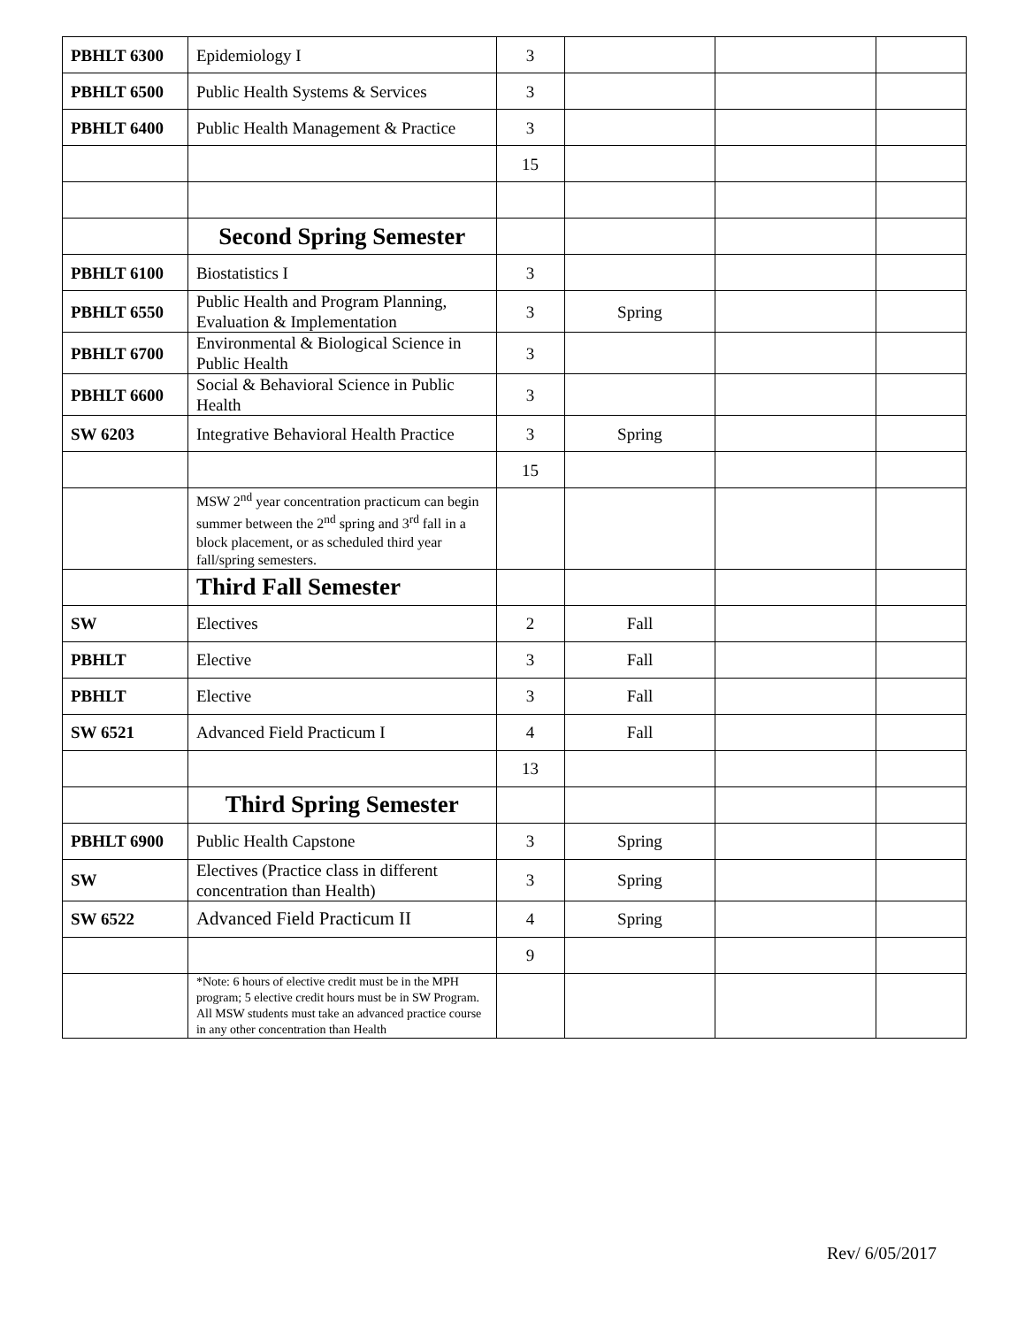| PBHLT 6300 | Epidemiology I | 3 | | | |
| PBHLT 6500 | Public Health Systems & Services | 3 | | | |
| PBHLT 6400 | Public Health Management & Practice | 3 | | | |
| | | 15 | | | |
| | Second Spring Semester | | | | |
| PBHLT 6100 | Biostatistics I | 3 | | | |
| PBHLT 6550 | Public Health and Program Planning, Evaluation & Implementation | 3 | Spring | | |
| PBHLT 6700 | Environmental & Biological Science in Public Health | 3 | | | |
| PBHLT 6600 | Social & Behavioral Science in Public Health | 3 | | | |
| SW 6203 | Integrative Behavioral Health Practice | 3 | Spring | | |
| | | 15 | | | |
| | MSW 2<sup>nd</sup> year concentration practicum can begin summer between the 2<sup>nd</sup> spring and 3<sup>rd</sup> fall in a block placement, or as scheduled third year fall/spring semesters. | | | | |
| | Third Fall Semester | | | | |
| SW | Electives | 2 | Fall | | |
| PBHLT | Elective | 3 | Fall | | |
| PBHLT | Elective | 3 | Fall | | |
| SW 6521 | Advanced Field Practicum I | 4 | Fall | | |
| | | 13 | | | |
| | Third Spring Semester | | | | |
| PBHLT 6900 | Public Health Capstone | 3 | Spring | | |
| SW | Electives (Practice class in different concentration than Health) | 3 | Spring | | |
| SW 6522 | Advanced Field Practicum II | 4 | Spring | | |
| | | 9 | | | |
| | *Note: 6 hours of elective credit must be in the MPH program; 5 elective credit hours must be in SW Program. All MSW students must take an advanced practice course in any other concentration than Health | | | | |
Rev/ 6/05/2017